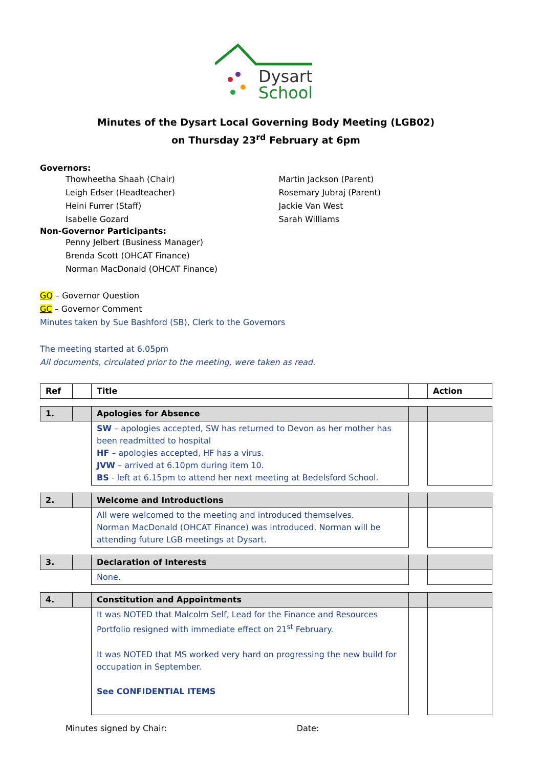Dysart
School
Minutes of the Dysart Local Governing Body Meeting (LGB02)
on Thursday 23<sup>rd</sup> February at 6pm
Governors:
Thowheetha Shaah (Chair)
Leigh Edser (Headteacher)
Heini Furrer (Staff)
Isabelle Gozard
Martin Jackson (Parent)
Rosemary Jubraj (Parent)
Jackie Van West
Sarah Williams
Non-Governor Participants:
Penny Jelbert (Business Manager)
Brenda Scott (OHCAT Finance)
Norman MacDonald (OHCAT Finance)
GQ – Governor Question
GC – Governor Comment
Minutes taken by Sue Bashford (SB), Clerk to the Governors
The meeting started at 6.05pm
All documents, circulated prior to the meeting, were taken as read.
| Ref | | Title | | Action |
| 1. | | Apologies for Absence | | |
| | | SW – apologies accepted, SW has returned to Devon as her mother has been readmitted to hospital HF – apologies accepted, HF has a virus. JVW – arrived at 6.10pm during item 10. BS - left at 6.15pm to attend her next meeting at Bedelsford School. | | |
| 2. | | Welcome and Introductions | | |
| | | All were welcomed to the meeting and introduced themselves. Norman MacDonald (OHCAT Finance) was introduced. Norman will be attending future LGB meetings at Dysart. | | |
| 3. | | Declaration of Interests | | |
| | | None. | | |
| 4. | | Constitution and Appointments | | |
| | | It was NOTED that Malcolm Self, Lead for the Finance and Resources Portfolio resigned with immediate effect on 21<sup>st</sup> February. It was NOTED that MS worked very hard on progressing the new build for occupation in September. See CONFIDENTIAL ITEMS | | |
Minutes signed by Chair: Date: